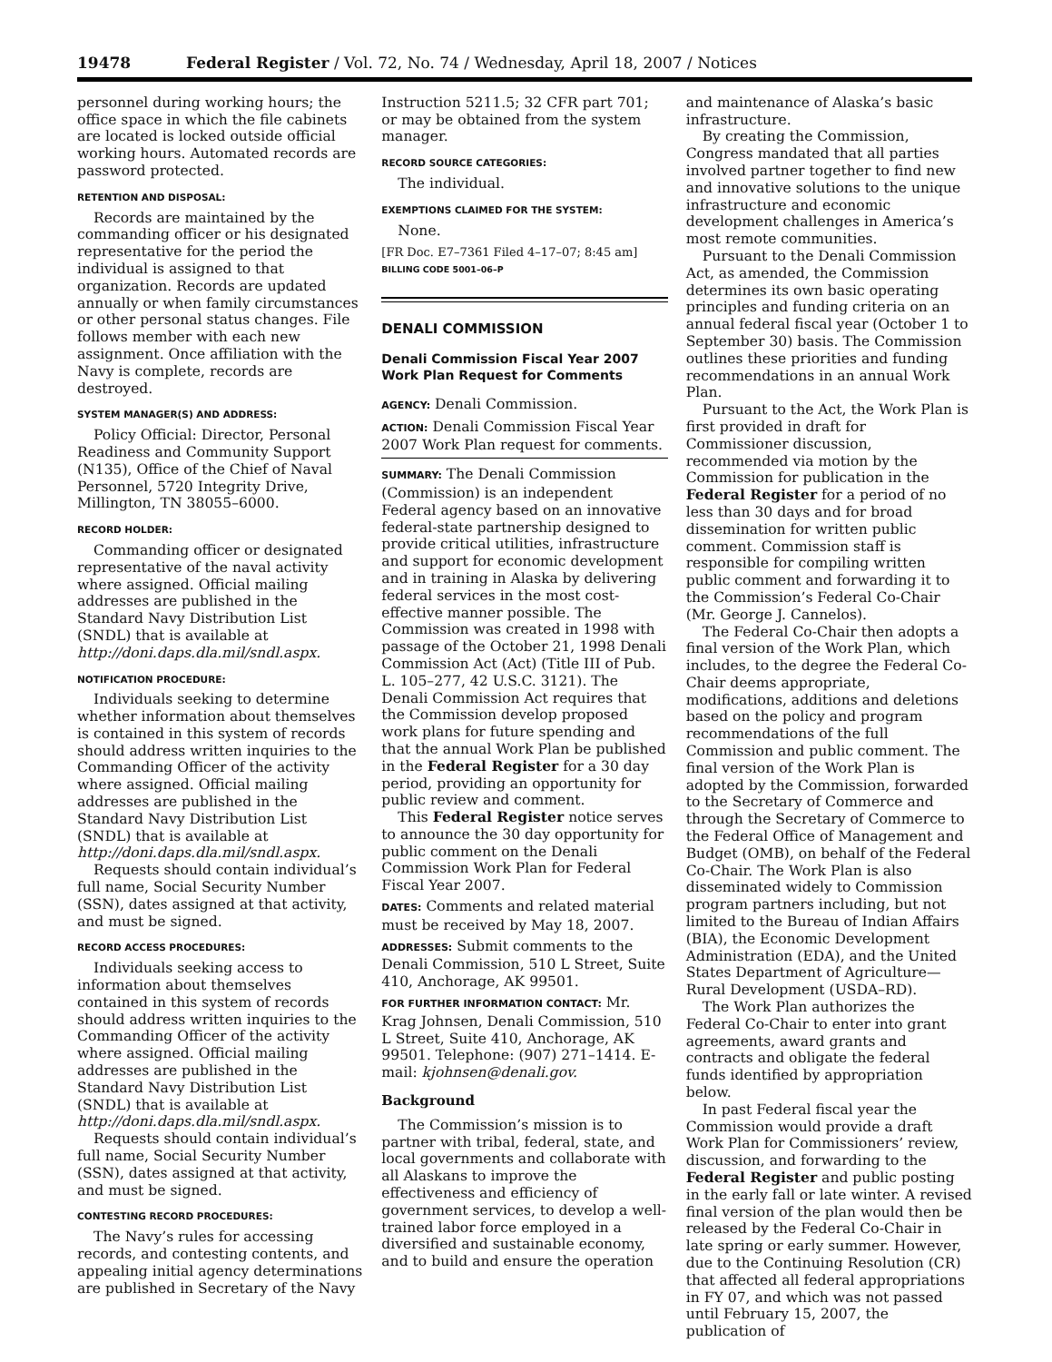19478 Federal Register / Vol. 72, No. 74 / Wednesday, April 18, 2007 / Notices
personnel during working hours; the office space in which the file cabinets are located is locked outside official working hours. Automated records are password protected.
RETENTION AND DISPOSAL:
Records are maintained by the commanding officer or his designated representative for the period the individual is assigned to that organization. Records are updated annually or when family circumstances or other personal status changes. File follows member with each new assignment. Once affiliation with the Navy is complete, records are destroyed.
SYSTEM MANAGER(S) AND ADDRESS:
Policy Official: Director, Personal Readiness and Community Support (N135), Office of the Chief of Naval Personnel, 5720 Integrity Drive, Millington, TN 38055–6000.
RECORD HOLDER:
Commanding officer or designated representative of the naval activity where assigned. Official mailing addresses are published in the Standard Navy Distribution List (SNDL) that is available at http://doni.daps.dla.mil/sndl.aspx.
NOTIFICATION PROCEDURE:
Individuals seeking to determine whether information about themselves is contained in this system of records should address written inquiries to the Commanding Officer of the activity where assigned. Official mailing addresses are published in the Standard Navy Distribution List (SNDL) that is available at http://doni.daps.dla.mil/sndl.aspx.
Requests should contain individual’s full name, Social Security Number (SSN), dates assigned at that activity, and must be signed.
RECORD ACCESS PROCEDURES:
Individuals seeking access to information about themselves contained in this system of records should address written inquiries to the Commanding Officer of the activity where assigned. Official mailing addresses are published in the Standard Navy Distribution List (SNDL) that is available at http://doni.daps.dla.mil/sndl.aspx.
Requests should contain individual’s full name, Social Security Number (SSN), dates assigned at that activity, and must be signed.
CONTESTING RECORD PROCEDURES:
The Navy’s rules for accessing records, and contesting contents, and appealing initial agency determinations are published in Secretary of the Navy
Instruction 5211.5; 32 CFR part 701; or may be obtained from the system manager.
RECORD SOURCE CATEGORIES:
The individual.
EXEMPTIONS CLAIMED FOR THE SYSTEM:
None.
[FR Doc. E7–7361 Filed 4–17–07; 8:45 am]
BILLING CODE 5001–06–P
DENALI COMMISSION
Denali Commission Fiscal Year 2007 Work Plan Request for Comments
AGENCY: Denali Commission.
ACTION: Denali Commission Fiscal Year 2007 Work Plan request for comments.
SUMMARY: The Denali Commission (Commission) is an independent Federal agency based on an innovative federal-state partnership designed to provide critical utilities, infrastructure and support for economic development and in training in Alaska by delivering federal services in the most cost-effective manner possible. The Commission was created in 1998 with passage of the October 21, 1998 Denali Commission Act (Act) (Title III of Pub. L. 105–277, 42 U.S.C. 3121). The Denali Commission Act requires that the Commission develop proposed work plans for future spending and that the annual Work Plan be published in the Federal Register for a 30 day period, providing an opportunity for public review and comment.
This Federal Register notice serves to announce the 30 day opportunity for public comment on the Denali Commission Work Plan for Federal Fiscal Year 2007.
DATES: Comments and related material must be received by May 18, 2007.
ADDRESSES: Submit comments to the Denali Commission, 510 L Street, Suite 410, Anchorage, AK 99501.
FOR FURTHER INFORMATION CONTACT: Mr. Krag Johnsen, Denali Commission, 510 L Street, Suite 410, Anchorage, AK 99501. Telephone: (907) 271–1414. E-mail: kjohnsen@denali.gov.
Background
The Commission’s mission is to partner with tribal, federal, state, and local governments and collaborate with all Alaskans to improve the effectiveness and efficiency of government services, to develop a well-trained labor force employed in a diversified and sustainable economy, and to build and ensure the operation
and maintenance of Alaska’s basic infrastructure.
By creating the Commission, Congress mandated that all parties involved partner together to find new and innovative solutions to the unique infrastructure and economic development challenges in America’s most remote communities.
Pursuant to the Denali Commission Act, as amended, the Commission determines its own basic operating principles and funding criteria on an annual federal fiscal year (October 1 to September 30) basis. The Commission outlines these priorities and funding recommendations in an annual Work Plan.
Pursuant to the Act, the Work Plan is first provided in draft for Commissioner discussion, recommended via motion by the Commission for publication in the Federal Register for a period of no less than 30 days and for broad dissemination for written public comment. Commission staff is responsible for compiling written public comment and forwarding it to the Commission’s Federal Co-Chair (Mr. George J. Cannelos).
The Federal Co-Chair then adopts a final version of the Work Plan, which includes, to the degree the Federal Co-Chair deems appropriate, modifications, additions and deletions based on the policy and program recommendations of the full Commission and public comment. The final version of the Work Plan is adopted by the Commission, forwarded to the Secretary of Commerce and through the Secretary of Commerce to the Federal Office of Management and Budget (OMB), on behalf of the Federal Co-Chair. The Work Plan is also disseminated widely to Commission program partners including, but not limited to the Bureau of Indian Affairs (BIA), the Economic Development Administration (EDA), and the United States Department of Agriculture—Rural Development (USDA–RD).
The Work Plan authorizes the Federal Co-Chair to enter into grant agreements, award grants and contracts and obligate the federal funds identified by appropriation below.
In past Federal fiscal year the Commission would provide a draft Work Plan for Commissioners’ review, discussion, and forwarding to the Federal Register and public posting in the early fall or late winter. A revised final version of the plan would then be released by the Federal Co-Chair in late spring or early summer. However, due to the Continuing Resolution (CR) that affected all federal appropriations in FY 07, and which was not passed until February 15, 2007, the publication of